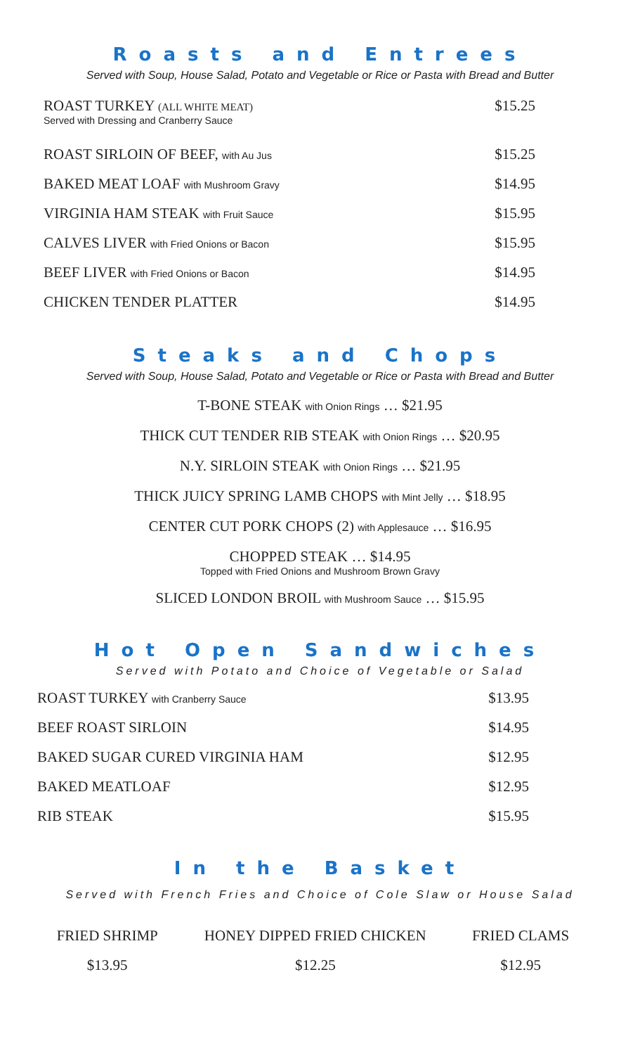Roasts and Entrees
Served with Soup, House Salad, Potato and Vegetable or Rice or Pasta with Bread and Butter
| ROAST TURKEY (ALL WHITE MEAT) Served with Dressing and Cranberry Sauce | $15.25 |
| ROAST SIRLOIN OF BEEF, with Au Jus | $15.25 |
| BAKED MEAT LOAF with Mushroom Gravy | $14.95 |
| VIRGINIA HAM STEAK with Fruit Sauce | $15.95 |
| CALVES LIVER with Fried Onions or Bacon | $15.95 |
| BEEF LIVER with Fried Onions or Bacon | $14.95 |
| CHICKEN TENDER PLATTER | $14.95 |
Steaks and Chops
Served with Soup, House Salad, Potato and Vegetable or Rice or Pasta with Bread and Butter
T-BONE STEAK with Onion Rings … $21.95
THICK CUT TENDER RIB STEAK with Onion Rings … $20.95
N.Y. SIRLOIN STEAK with Onion Rings … $21.95
THICK JUICY SPRING LAMB CHOPS with Mint Jelly … $18.95
CENTER CUT PORK CHOPS (2) with Applesauce … $16.95
CHOPPED STEAK … $14.95
Topped with Fried Onions and Mushroom Brown Gravy
SLICED LONDON BROIL with Mushroom Sauce … $15.95
Hot Open Sandwiches
Served with Potato and Choice of Vegetable or Salad
| ROAST TURKEY with Cranberry Sauce | $13.95 |
| BEEF ROAST SIRLOIN | $14.95 |
| BAKED SUGAR CURED VIRGINIA HAM | $12.95 |
| BAKED MEATLOAF | $12.95 |
| RIB STEAK | $15.95 |
In the Basket
Served with French Fries and Choice of Cole Slaw or House Salad
| FRIED SHRIMP | HONEY DIPPED FRIED CHICKEN | FRIED CLAMS |
| $13.95 | $12.25 | $12.95 |